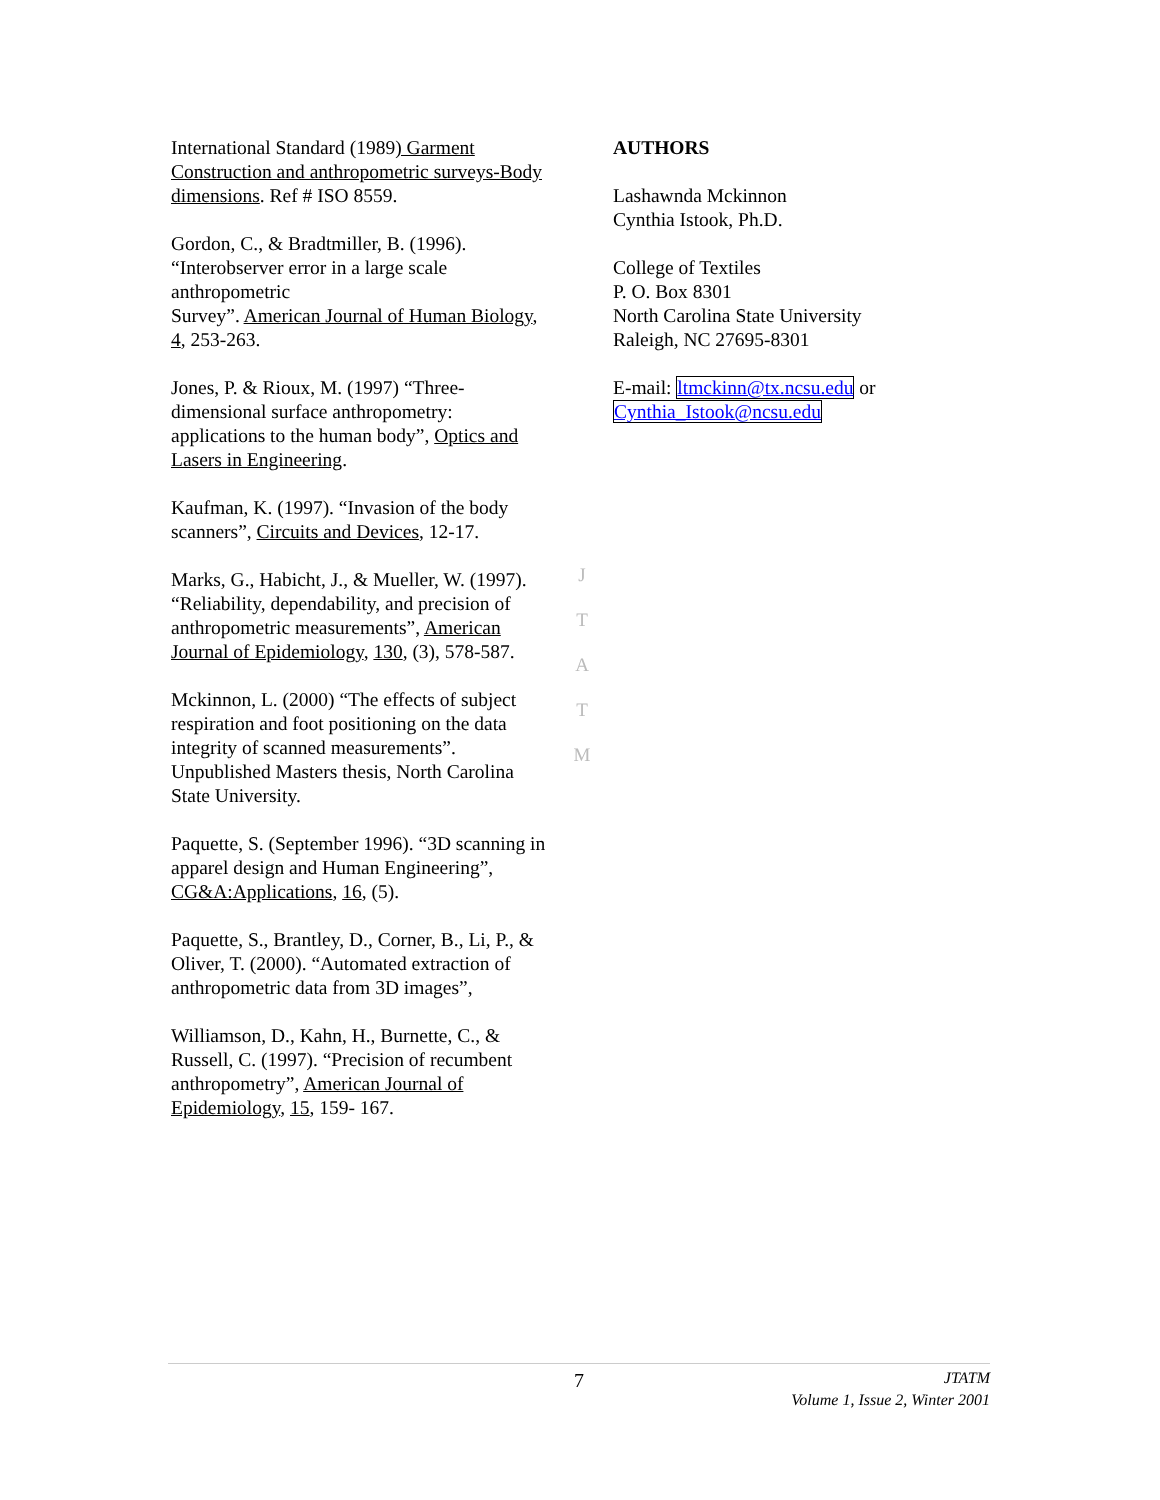International Standard (1989) Garment Construction and anthropometric surveys-Body dimensions. Ref # ISO 8559.
Gordon, C., & Bradtmiller, B. (1996). “Interobserver error in a large scale anthropometric
Survey”. American Journal of Human Biology, 4, 253-263.
Jones, P. & Rioux, M. (1997) “Three-dimensional surface anthropometry: applications to the human body”, Optics and Lasers in Engineering.
Kaufman, K. (1997). “Invasion of the body scanners”, Circuits and Devices, 12-17.
Marks, G., Habicht, J., & Mueller, W. (1997). “Reliability, dependability, and precision of anthropometric measurements”, American Journal of Epidemiology, 130, (3), 578-587.
Mckinnon, L. (2000) “The effects of subject respiration and foot positioning on the data integrity of scanned measurements”. Unpublished Masters thesis, North Carolina State University.
Paquette, S. (September 1996). “3D scanning in apparel design and Human Engineering”, CG&A:Applications, 16, (5).
Paquette, S., Brantley, D., Corner, B., Li, P., & Oliver, T. (2000). “Automated extraction of anthropometric data from 3D images”,
Williamson, D., Kahn, H., Burnette, C., & Russell, C. (1997). “Precision of recumbent anthropometry”, American Journal of Epidemiology, 15, 159- 167.
J
T
A
T
M
AUTHORS
Lashawnda Mckinnon
Cynthia Istook, Ph.D.
College of Textiles
P. O. Box 8301
North Carolina State University
Raleigh, NC 27695-8301
E-mail: ltmckinn@tx.ncsu.edu or
Cynthia_Istook@ncsu.edu
7
JTATM
Volume 1, Issue 2, Winter 2001